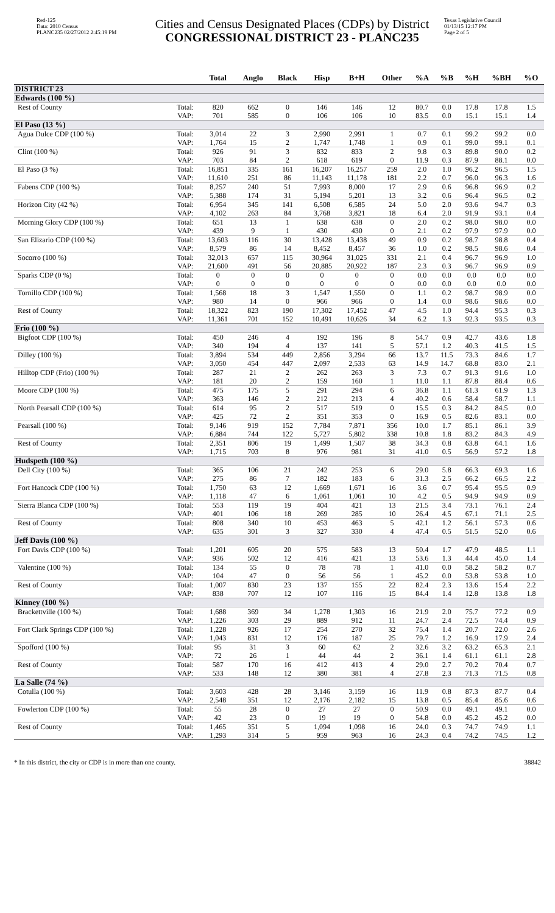Red-125
Data: 2010 Census
PLANC235 02/27/2012 2:45:19 PM
Cities and Census Designated Places (CDPs) by District
CONGRESSIONAL DISTRICT 23 - PLANC235
Texas Legislative Council
01/13/15 12:17 PM
Page 2 of 5
| | | Total | Anglo | Black | Hisp | B+H | Other | %A | %B | %H | %BH | %O |
| --- | --- | --- | --- | --- | --- | --- | --- | --- | --- | --- | --- | --- |
| DISTRICT 23 | | | | | | | | | | | | |
| Edwards (100 %) | | | | | | | | | | | | |
| Rest of County | Total: | 820 | 662 | 0 | 146 | 146 | 12 | 80.7 | 0.0 | 17.8 | 17.8 | 1.5 |
| | VAP: | 701 | 585 | 0 | 106 | 106 | 10 | 83.5 | 0.0 | 15.1 | 15.1 | 1.4 |
| El Paso (13 %) | | | | | | | | | | | | |
| Agua Dulce CDP (100 %) | Total: | 3,014 | 22 | 3 | 2,990 | 2,991 | 1 | 0.7 | 0.1 | 99.2 | 99.2 | 0.0 |
| | VAP: | 1,764 | 15 | 2 | 1,747 | 1,748 | 1 | 0.9 | 0.1 | 99.0 | 99.1 | 0.1 |
| Clint (100 %) | Total: | 926 | 91 | 3 | 832 | 833 | 2 | 9.8 | 0.3 | 89.8 | 90.0 | 0.2 |
| | VAP: | 703 | 84 | 2 | 618 | 619 | 0 | 11.9 | 0.3 | 87.9 | 88.1 | 0.0 |
| El Paso (3 %) | Total: | 16,851 | 335 | 161 | 16,207 | 16,257 | 259 | 2.0 | 1.0 | 96.2 | 96.5 | 1.5 |
| | VAP: | 11,610 | 251 | 86 | 11,143 | 11,178 | 181 | 2.2 | 0.7 | 96.0 | 96.3 | 1.6 |
| Fabens CDP (100 %) | Total: | 8,257 | 240 | 51 | 7,993 | 8,000 | 17 | 2.9 | 0.6 | 96.8 | 96.9 | 0.2 |
| | VAP: | 5,388 | 174 | 31 | 5,194 | 5,201 | 13 | 3.2 | 0.6 | 96.4 | 96.5 | 0.2 |
| Horizon City (42 %) | Total: | 6,954 | 345 | 141 | 6,508 | 6,585 | 24 | 5.0 | 2.0 | 93.6 | 94.7 | 0.3 |
| | VAP: | 4,102 | 263 | 84 | 3,768 | 3,821 | 18 | 6.4 | 2.0 | 91.9 | 93.1 | 0.4 |
| Morning Glory CDP (100 %) | Total: | 651 | 13 | 1 | 638 | 638 | 0 | 2.0 | 0.2 | 98.0 | 98.0 | 0.0 |
| | VAP: | 439 | 9 | 1 | 430 | 430 | 0 | 2.1 | 0.2 | 97.9 | 97.9 | 0.0 |
| San Elizario CDP (100 %) | Total: | 13,603 | 116 | 30 | 13,428 | 13,438 | 49 | 0.9 | 0.2 | 98.7 | 98.8 | 0.4 |
| | VAP: | 8,579 | 86 | 14 | 8,452 | 8,457 | 36 | 1.0 | 0.2 | 98.5 | 98.6 | 0.4 |
| Socorro (100 %) | Total: | 32,013 | 657 | 115 | 30,964 | 31,025 | 331 | 2.1 | 0.4 | 96.7 | 96.9 | 1.0 |
| | VAP: | 21,600 | 491 | 56 | 20,885 | 20,922 | 187 | 2.3 | 0.3 | 96.7 | 96.9 | 0.9 |
| Sparks CDP (0 %) | Total: | 0 | 0 | 0 | 0 | 0 | 0 | 0.0 | 0.0 | 0.0 | 0.0 | 0.0 |
| | VAP: | 0 | 0 | 0 | 0 | 0 | 0 | 0.0 | 0.0 | 0.0 | 0.0 | 0.0 |
| Tornillo CDP (100 %) | Total: | 1,568 | 18 | 3 | 1,547 | 1,550 | 0 | 1.1 | 0.2 | 98.7 | 98.9 | 0.0 |
| | VAP: | 980 | 14 | 0 | 966 | 966 | 0 | 1.4 | 0.0 | 98.6 | 98.6 | 0.0 |
| Rest of County | Total: | 18,322 | 823 | 190 | 17,302 | 17,452 | 47 | 4.5 | 1.0 | 94.4 | 95.3 | 0.3 |
| | VAP: | 11,361 | 701 | 152 | 10,491 | 10,626 | 34 | 6.2 | 1.3 | 92.3 | 93.5 | 0.3 |
| Frio (100 %) | | | | | | | | | | | | |
| Bigfoot CDP (100 %) | Total: | 450 | 246 | 4 | 192 | 196 | 8 | 54.7 | 0.9 | 42.7 | 43.6 | 1.8 |
| | VAP: | 340 | 194 | 4 | 137 | 141 | 5 | 57.1 | 1.2 | 40.3 | 41.5 | 1.5 |
| Dilley (100 %) | Total: | 3,894 | 534 | 449 | 2,856 | 3,294 | 66 | 13.7 | 11.5 | 73.3 | 84.6 | 1.7 |
| | VAP: | 3,050 | 454 | 447 | 2,097 | 2,533 | 63 | 14.9 | 14.7 | 68.8 | 83.0 | 2.1 |
| Hilltop CDP (Frio) (100 %) | Total: | 287 | 21 | 2 | 262 | 263 | 3 | 7.3 | 0.7 | 91.3 | 91.6 | 1.0 |
| | VAP: | 181 | 20 | 2 | 159 | 160 | 1 | 11.0 | 1.1 | 87.8 | 88.4 | 0.6 |
| Moore CDP (100 %) | Total: | 475 | 175 | 5 | 291 | 294 | 6 | 36.8 | 1.1 | 61.3 | 61.9 | 1.3 |
| | VAP: | 363 | 146 | 2 | 212 | 213 | 4 | 40.2 | 0.6 | 58.4 | 58.7 | 1.1 |
| North Pearsall CDP (100 %) | Total: | 614 | 95 | 2 | 517 | 519 | 0 | 15.5 | 0.3 | 84.2 | 84.5 | 0.0 |
| | VAP: | 425 | 72 | 2 | 351 | 353 | 0 | 16.9 | 0.5 | 82.6 | 83.1 | 0.0 |
| Pearsall (100 %) | Total: | 9,146 | 919 | 152 | 7,784 | 7,871 | 356 | 10.0 | 1.7 | 85.1 | 86.1 | 3.9 |
| | VAP: | 6,884 | 744 | 122 | 5,727 | 5,802 | 338 | 10.8 | 1.8 | 83.2 | 84.3 | 4.9 |
| Rest of County | Total: | 2,351 | 806 | 19 | 1,499 | 1,507 | 38 | 34.3 | 0.8 | 63.8 | 64.1 | 1.6 |
| | VAP: | 1,715 | 703 | 8 | 976 | 981 | 31 | 41.0 | 0.5 | 56.9 | 57.2 | 1.8 |
| Hudspeth (100 %) | | | | | | | | | | | | |
| Dell City (100 %) | Total: | 365 | 106 | 21 | 242 | 253 | 6 | 29.0 | 5.8 | 66.3 | 69.3 | 1.6 |
| | VAP: | 275 | 86 | 7 | 182 | 183 | 6 | 31.3 | 2.5 | 66.2 | 66.5 | 2.2 |
| Fort Hancock CDP (100 %) | Total: | 1,750 | 63 | 12 | 1,669 | 1,671 | 16 | 3.6 | 0.7 | 95.4 | 95.5 | 0.9 |
| | VAP: | 1,118 | 47 | 6 | 1,061 | 1,061 | 10 | 4.2 | 0.5 | 94.9 | 94.9 | 0.9 |
| Sierra Blanca CDP (100 %) | Total: | 553 | 119 | 19 | 404 | 421 | 13 | 21.5 | 3.4 | 73.1 | 76.1 | 2.4 |
| | VAP: | 401 | 106 | 18 | 269 | 285 | 10 | 26.4 | 4.5 | 67.1 | 71.1 | 2.5 |
| Rest of County | Total: | 808 | 340 | 10 | 453 | 463 | 5 | 42.1 | 1.2 | 56.1 | 57.3 | 0.6 |
| | VAP: | 635 | 301 | 3 | 327 | 330 | 4 | 47.4 | 0.5 | 51.5 | 52.0 | 0.6 |
| Jeff Davis (100 %) | | | | | | | | | | | | |
| Fort Davis CDP (100 %) | Total: | 1,201 | 605 | 20 | 575 | 583 | 13 | 50.4 | 1.7 | 47.9 | 48.5 | 1.1 |
| | VAP: | 936 | 502 | 12 | 416 | 421 | 13 | 53.6 | 1.3 | 44.4 | 45.0 | 1.4 |
| Valentine (100 %) | Total: | 134 | 55 | 0 | 78 | 78 | 1 | 41.0 | 0.0 | 58.2 | 58.2 | 0.7 |
| | VAP: | 104 | 47 | 0 | 56 | 56 | 1 | 45.2 | 0.0 | 53.8 | 53.8 | 1.0 |
| Rest of County | Total: | 1,007 | 830 | 23 | 137 | 155 | 22 | 82.4 | 2.3 | 13.6 | 15.4 | 2.2 |
| | VAP: | 838 | 707 | 12 | 107 | 116 | 15 | 84.4 | 1.4 | 12.8 | 13.8 | 1.8 |
| Kinney (100 %) | | | | | | | | | | | | |
| Brackettville (100 %) | Total: | 1,688 | 369 | 34 | 1,278 | 1,303 | 16 | 21.9 | 2.0 | 75.7 | 77.2 | 0.9 |
| | VAP: | 1,226 | 303 | 29 | 889 | 912 | 11 | 24.7 | 2.4 | 72.5 | 74.4 | 0.9 |
| Fort Clark Springs CDP (100 %) | Total: | 1,228 | 926 | 17 | 254 | 270 | 32 | 75.4 | 1.4 | 20.7 | 22.0 | 2.6 |
| | VAP: | 1,043 | 831 | 12 | 176 | 187 | 25 | 79.7 | 1.2 | 16.9 | 17.9 | 2.4 |
| Spofford (100 %) | Total: | 95 | 31 | 3 | 60 | 62 | 2 | 32.6 | 3.2 | 63.2 | 65.3 | 2.1 |
| | VAP: | 72 | 26 | 1 | 44 | 44 | 2 | 36.1 | 1.4 | 61.1 | 61.1 | 2.8 |
| Rest of County | Total: | 587 | 170 | 16 | 412 | 413 | 4 | 29.0 | 2.7 | 70.2 | 70.4 | 0.7 |
| | VAP: | 533 | 148 | 12 | 380 | 381 | 4 | 27.8 | 2.3 | 71.3 | 71.5 | 0.8 |
| La Salle (74 %) | | | | | | | | | | | | |
| Cotulla (100 %) | Total: | 3,603 | 428 | 28 | 3,146 | 3,159 | 16 | 11.9 | 0.8 | 87.3 | 87.7 | 0.4 |
| | VAP: | 2,548 | 351 | 12 | 2,176 | 2,182 | 15 | 13.8 | 0.5 | 85.4 | 85.6 | 0.6 |
| Fowlerton CDP (100 %) | Total: | 55 | 28 | 0 | 27 | 27 | 0 | 50.9 | 0.0 | 49.1 | 49.1 | 0.0 |
| | VAP: | 42 | 23 | 0 | 19 | 19 | 0 | 54.8 | 0.0 | 45.2 | 45.2 | 0.0 |
| Rest of County | Total: | 1,465 | 351 | 5 | 1,094 | 1,098 | 16 | 24.0 | 0.3 | 74.7 | 74.9 | 1.1 |
| | VAP: | 1,293 | 314 | 5 | 959 | 963 | 16 | 24.3 | 0.4 | 74.2 | 74.5 | 1.2 |
* In this district, the city or CDP is in more than one county. 38842